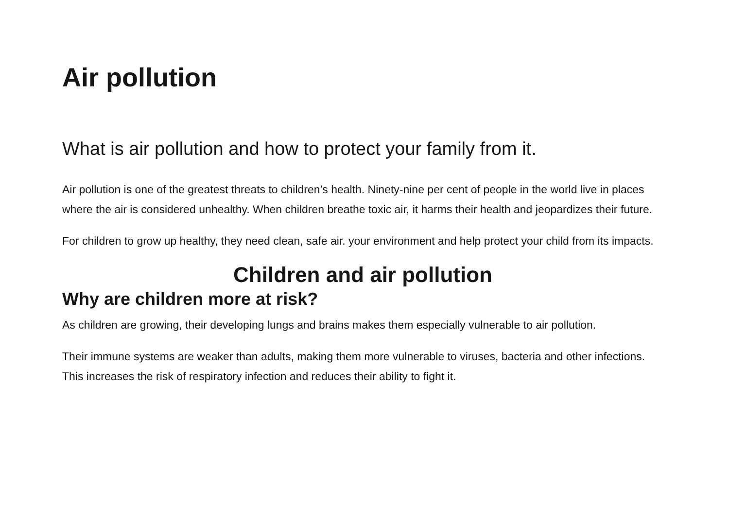Air pollution
What is air pollution and how to protect your family from it.
Air pollution is one of the greatest threats to children’s health. Ninety-nine per cent of people in the world live in places where the air is considered unhealthy. When children breathe toxic air, it harms their health and jeopardizes their future.
For children to grow up healthy, they need clean, safe air. your environment and help protect your child from its impacts.
Children and air pollution
Why are children more at risk?
As children are growing, their developing lungs and brains makes them especially vulnerable to air pollution.
Their immune systems are weaker than adults, making them more vulnerable to viruses, bacteria and other infections. This increases the risk of respiratory infection and reduces their ability to fight it.